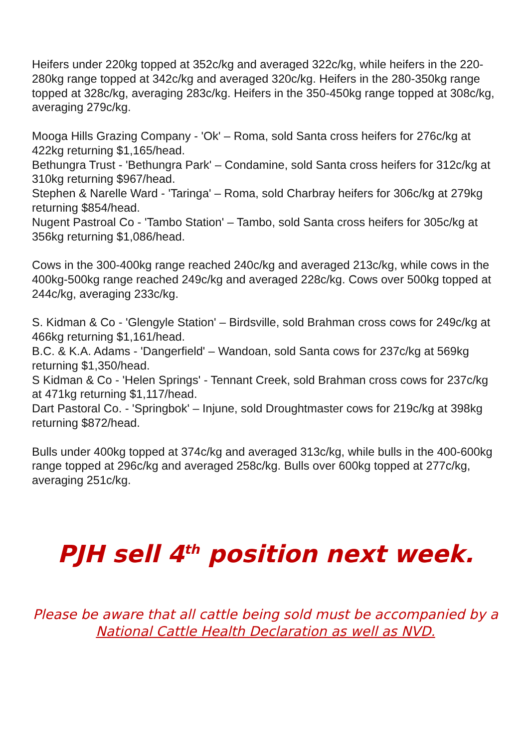Heifers under 220kg topped at 352c/kg and averaged 322c/kg, while heifers in the 220-280kg range topped at 342c/kg and averaged 320c/kg. Heifers in the 280-350kg range topped at 328c/kg, averaging 283c/kg. Heifers in the 350-450kg range topped at 308c/kg, averaging 279c/kg.
Mooga Hills Grazing Company - 'Ok' – Roma, sold Santa cross heifers for 276c/kg at 422kg returning $1,165/head.
Bethungra Trust - 'Bethungra Park' – Condamine, sold Santa cross heifers for 312c/kg at 310kg returning $967/head.
Stephen & Narelle Ward - 'Taringa' – Roma, sold Charbray heifers for 306c/kg at 279kg returning $854/head.
Nugent Pastroal Co - 'Tambo Station' – Tambo, sold Santa cross heifers for 305c/kg at 356kg returning $1,086/head.
Cows in the 300-400kg range reached 240c/kg and averaged 213c/kg, while cows in the 400kg-500kg range reached 249c/kg and averaged 228c/kg. Cows over 500kg topped at 244c/kg, averaging 233c/kg.
S. Kidman & Co - 'Glengyle Station' – Birdsville, sold Brahman cross cows for 249c/kg at 466kg returning $1,161/head.
B.C. & K.A. Adams - 'Dangerfield' – Wandoan, sold Santa cows for 237c/kg at 569kg returning $1,350/head.
S Kidman & Co - 'Helen Springs' - Tennant Creek, sold Brahman cross cows for 237c/kg at 471kg returning $1,117/head.
Dart Pastoral Co. - 'Springbok' – Injune, sold Droughtmaster cows for 219c/kg at 398kg returning $872/head.
Bulls under 400kg topped at 374c/kg and averaged 313c/kg, while bulls in the 400-600kg range topped at 296c/kg and averaged 258c/kg. Bulls over 600kg topped at 277c/kg, averaging 251c/kg.
PJH sell 4<sup>th</sup> position next week.
Please be aware that all cattle being sold must be accompanied by a National Cattle Health Declaration as well as NVD.